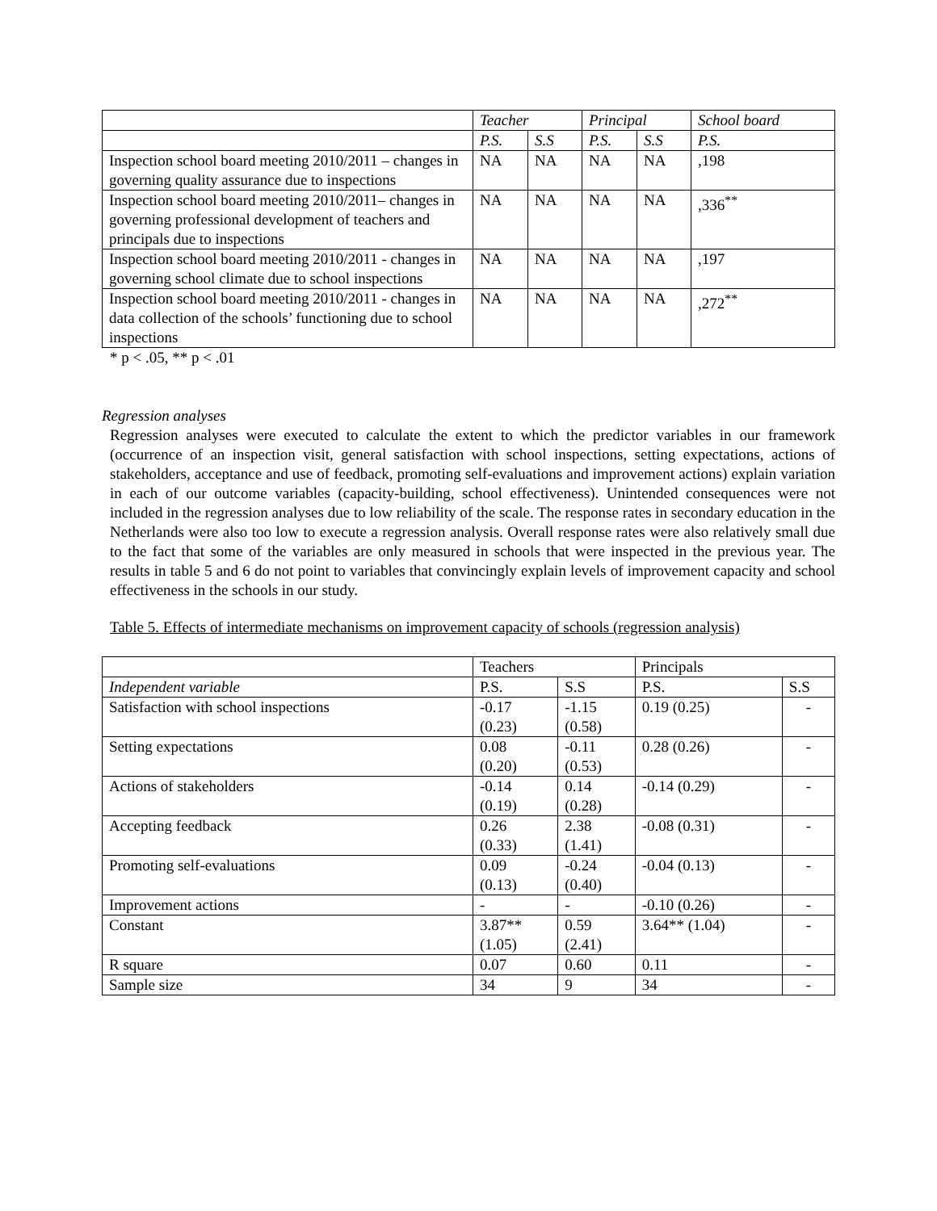| | Teacher | | Principal | | School board |
| --- | --- | --- | --- | --- | --- |
| | P.S. | S.S | P.S. | S.S | P.S. |
| Inspection school board meeting 2010/2011 – changes in governing quality assurance due to inspections | NA | NA | NA | NA | ,198 |
| Inspection school board meeting 2010/2011– changes in governing professional development of teachers and principals due to inspections | NA | NA | NA | NA | ,336<sup>**</sup> |
| Inspection school board meeting 2010/2011 - changes in governing school climate due to school inspections | NA | NA | NA | NA | ,197 |
| Inspection school board meeting 2010/2011 - changes in data collection of the schools’ functioning due to school inspections | NA | NA | NA | NA | ,272<sup>**</sup> |
* p < .05, ** p < .01
Regression analyses
Regression analyses were executed to calculate the extent to which the predictor variables in our framework (occurrence of an inspection visit, general satisfaction with school inspections, setting expectations, actions of stakeholders, acceptance and use of feedback, promoting self-evaluations and improvement actions) explain variation in each of our outcome variables (capacity-building, school effectiveness). Unintended consequences were not included in the regression analyses due to low reliability of the scale. The response rates in secondary education in the Netherlands were also too low to execute a regression analysis. Overall response rates were also relatively small due to the fact that some of the variables are only measured in schools that were inspected in the previous year. The results in table 5 and 6 do not point to variables that convincingly explain levels of improvement capacity and school effectiveness in the schools in our study.
Table 5. Effects of intermediate mechanisms on improvement capacity of schools (regression analysis)
| | Teachers | | Principals | |
| --- | --- | --- | --- | --- |
| Independent variable | P.S. | S.S | P.S. | S.S |
| Satisfaction with school inspections | -0.17 (0.23) | -1.15 (0.58) | 0.19 (0.25) | - |
| Setting expectations | 0.08 (0.20) | -0.11 (0.53) | 0.28 (0.26) | - |
| Actions of stakeholders | -0.14 (0.19) | 0.14 (0.28) | -0.14 (0.29) | - |
| Accepting feedback | 0.26 (0.33) | 2.38 (1.41) | -0.08 (0.31) | - |
| Promoting self-evaluations | 0.09 (0.13) | -0.24 (0.40) | -0.04 (0.13) | - |
| Improvement actions | - | - | -0.10 (0.26) | - |
| Constant | 3.87** (1.05) | 0.59 (2.41) | 3.64** (1.04) | - |
| R square | 0.07 | 0.60 | 0.11 | - |
| Sample size | 34 | 9 | 34 | - |